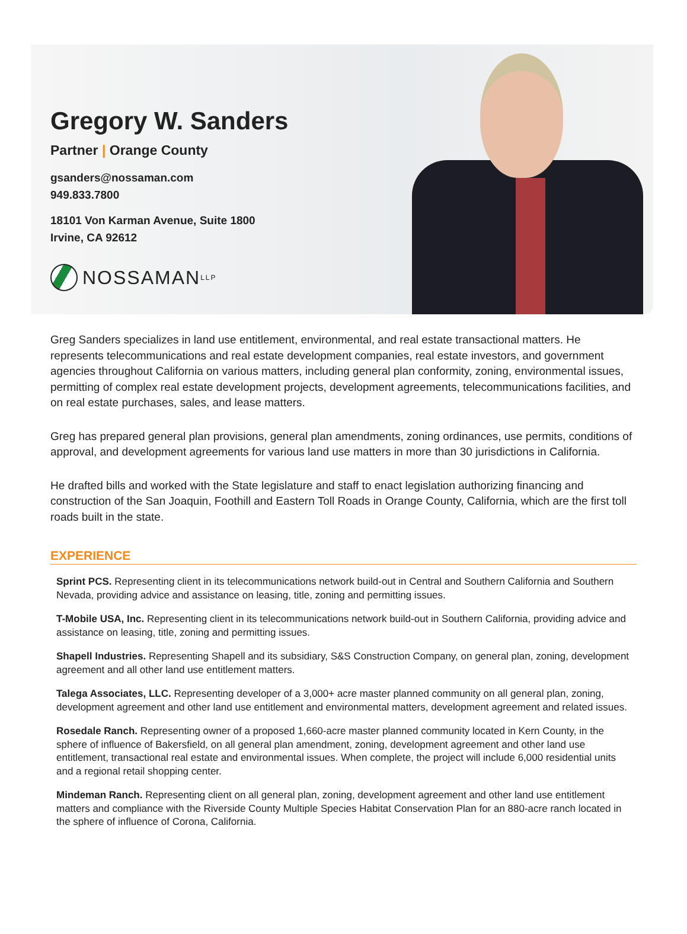Gregory W. Sanders
Partner | Orange County
gsanders@nossaman.com
949.833.7800
18101 Von Karman Avenue, Suite 1800
Irvine, CA 92612
NOSSAMAN LLP
Greg Sanders specializes in land use entitlement, environmental, and real estate transactional matters. He represents telecommunications and real estate development companies, real estate investors, and government agencies throughout California on various matters, including general plan conformity, zoning, environmental issues, permitting of complex real estate development projects, development agreements, telecommunications facilities, and on real estate purchases, sales, and lease matters.
Greg has prepared general plan provisions, general plan amendments, zoning ordinances, use permits, conditions of approval, and development agreements for various land use matters in more than 30 jurisdictions in California.
He drafted bills and worked with the State legislature and staff to enact legislation authorizing financing and construction of the San Joaquin, Foothill and Eastern Toll Roads in Orange County, California, which are the first toll roads built in the state.
EXPERIENCE
Sprint PCS. Representing client in its telecommunications network build-out in Central and Southern California and Southern Nevada, providing advice and assistance on leasing, title, zoning and permitting issues.
T-Mobile USA, Inc. Representing client in its telecommunications network build-out in Southern California, providing advice and assistance on leasing, title, zoning and permitting issues.
Shapell Industries. Representing Shapell and its subsidiary, S&S Construction Company, on general plan, zoning, development agreement and all other land use entitlement matters.
Talega Associates, LLC. Representing developer of a 3,000+ acre master planned community on all general plan, zoning, development agreement and other land use entitlement and environmental matters, development agreement and related issues.
Rosedale Ranch. Representing owner of a proposed 1,660-acre master planned community located in Kern County, in the sphere of influence of Bakersfield, on all general plan amendment, zoning, development agreement and other land use entitlement, transactional real estate and environmental issues. When complete, the project will include 6,000 residential units and a regional retail shopping center.
Mindeman Ranch. Representing client on all general plan, zoning, development agreement and other land use entitlement matters and compliance with the Riverside County Multiple Species Habitat Conservation Plan for an 880-acre ranch located in the sphere of influence of Corona, California.